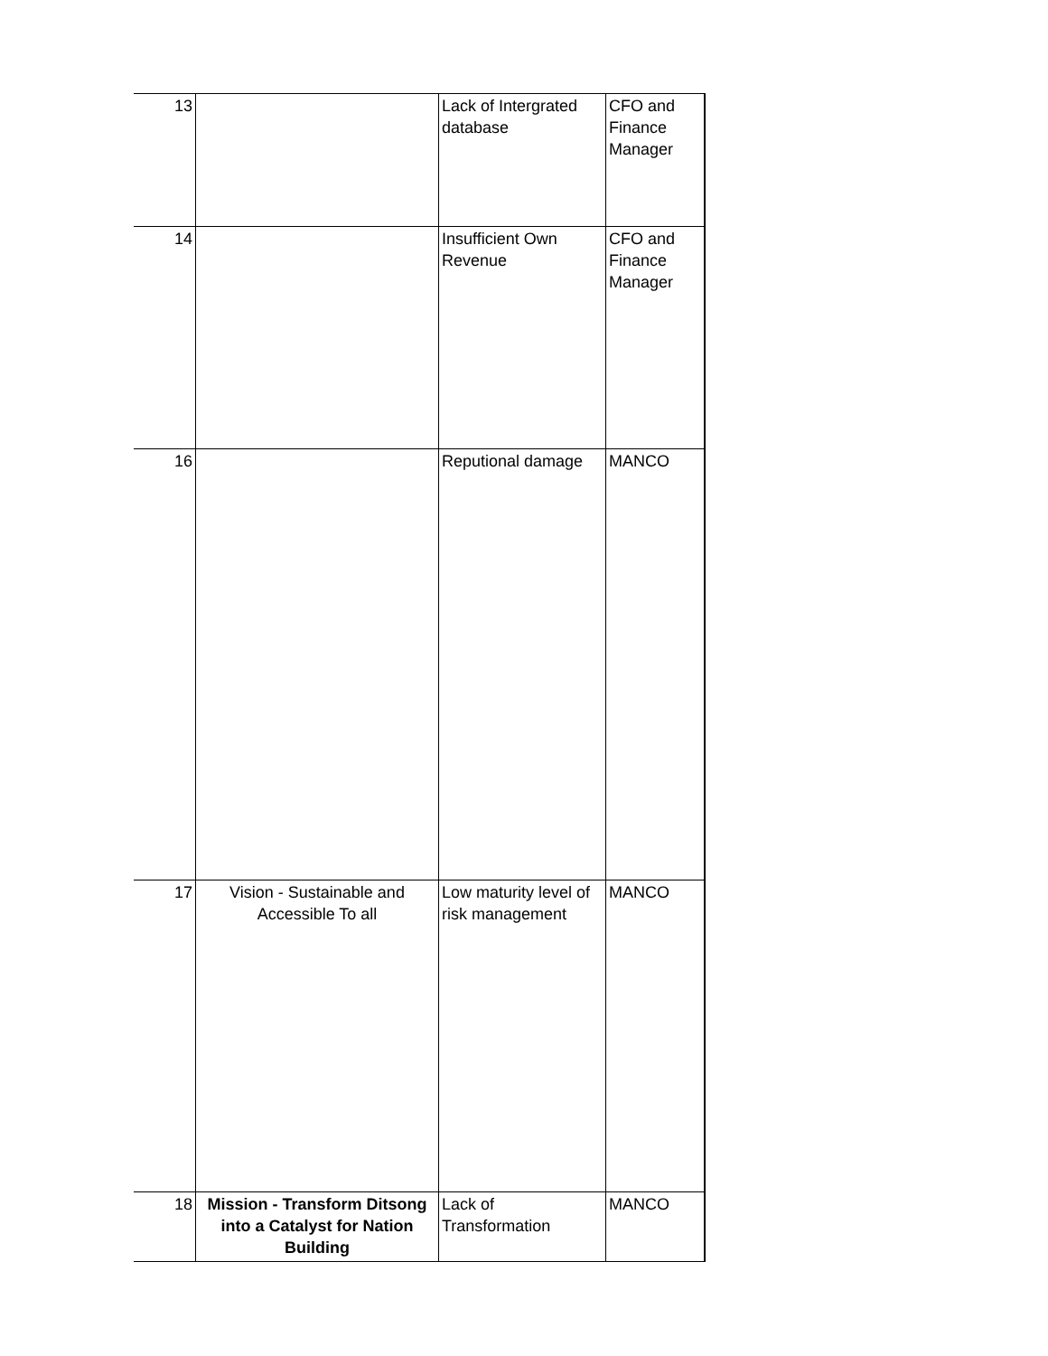| 13 | | Lack of Intergrated database | CFO and Finance Manager |
| 14 | | Insufficient Own Revenue | CFO and Finance Manager |
| 16 | | Reputional damage | MANCO |
| 17 | Vision - Sustainable and Accessible To all | Low maturity level of risk management | MANCO |
| 18 | Mission - Transform Ditsong into a Catalyst for Nation Building | Lack of Transformation | MANCO |